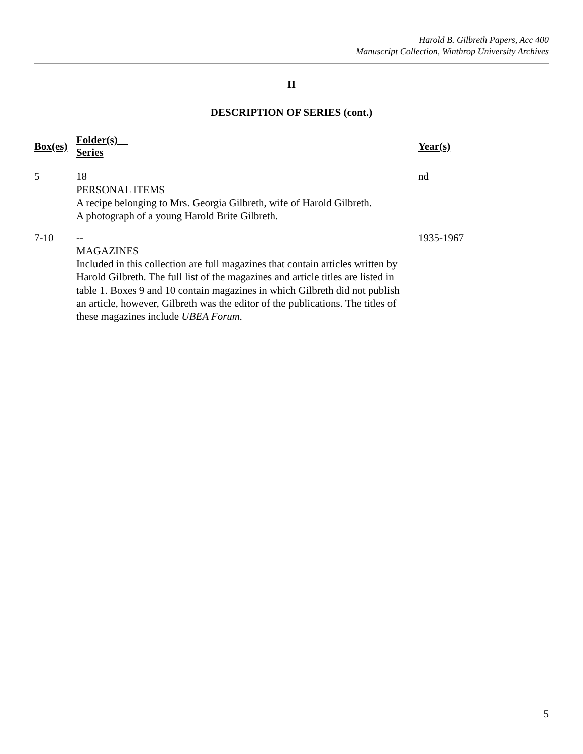Harold B. Gilbreth Papers, Acc 400
Manuscript Collection, Winthrop University Archives
II
DESCRIPTION OF SERIES (cont.)
| Box(es) | Folder(s) Series | | Year(s) |
| --- | --- | --- | --- |
| 5 | 18 PERSONAL ITEMS A recipe belonging to Mrs. Georgia Gilbreth, wife of Harold Gilbreth. A photograph of a young Harold Brite Gilbreth. | | nd |
| 7-10 | -- MAGAZINES Included in this collection are full magazines that contain articles written by Harold Gilbreth. The full list of the magazines and article titles are listed in table 1. Boxes 9 and 10 contain magazines in which Gilbreth did not publish an article, however, Gilbreth was the editor of the publications. The titles of these magazines include UBEA Forum. | | 1935-1967 |
5